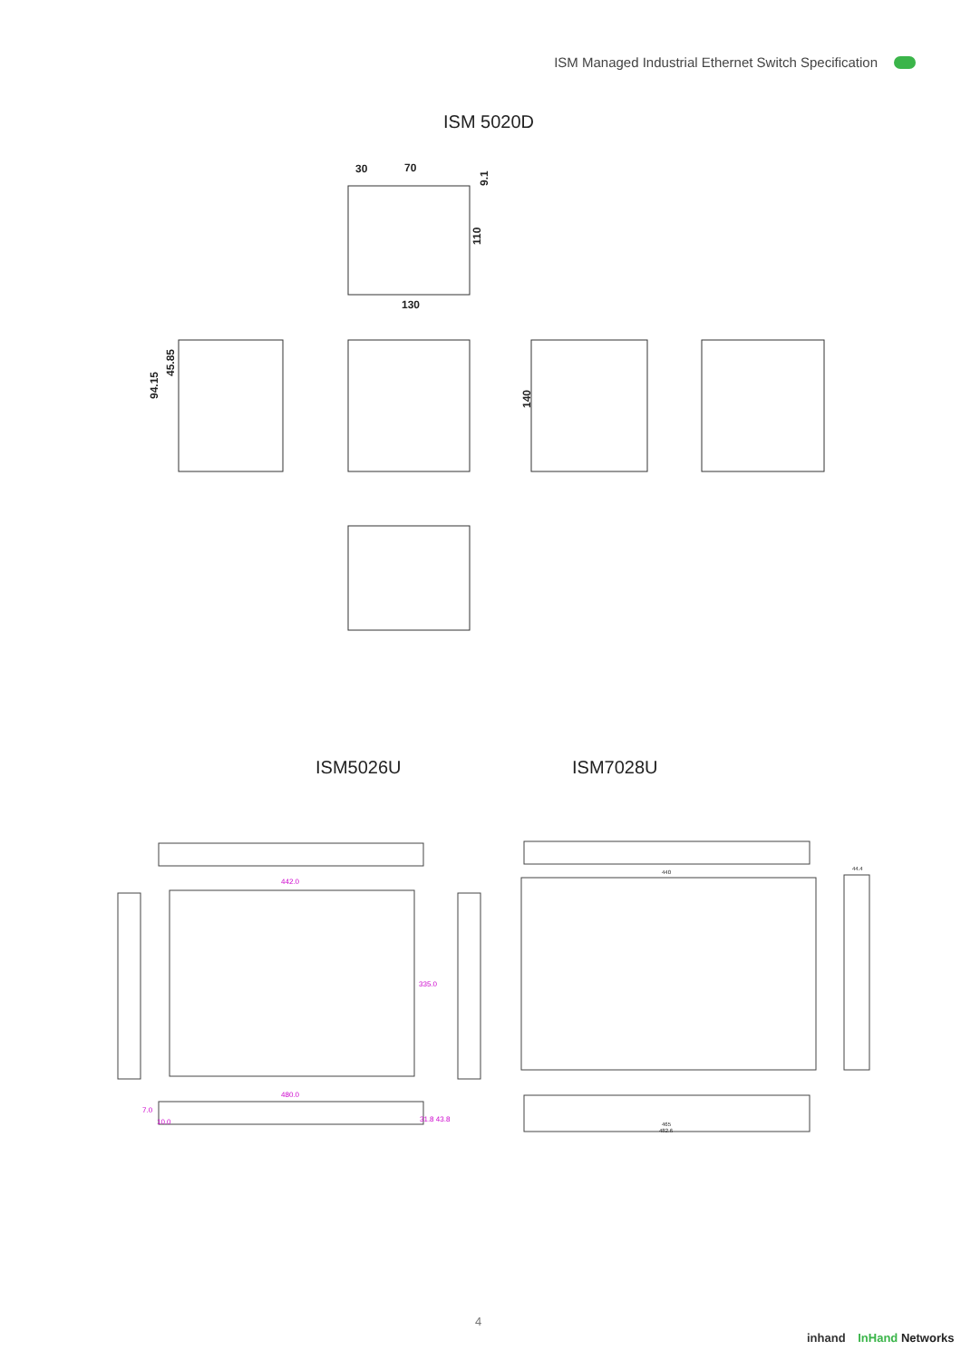ISM Managed Industrial Ethernet Switch Specification
ISM 5020D
30
70
130
110
9.1
94.15
45.85
140
ISM5026U ISM7028U
442.0
335.0
480.0
31.8 43.8
7.0
10.0
440
44.4
465
482.6
4
inhand InHand Networks